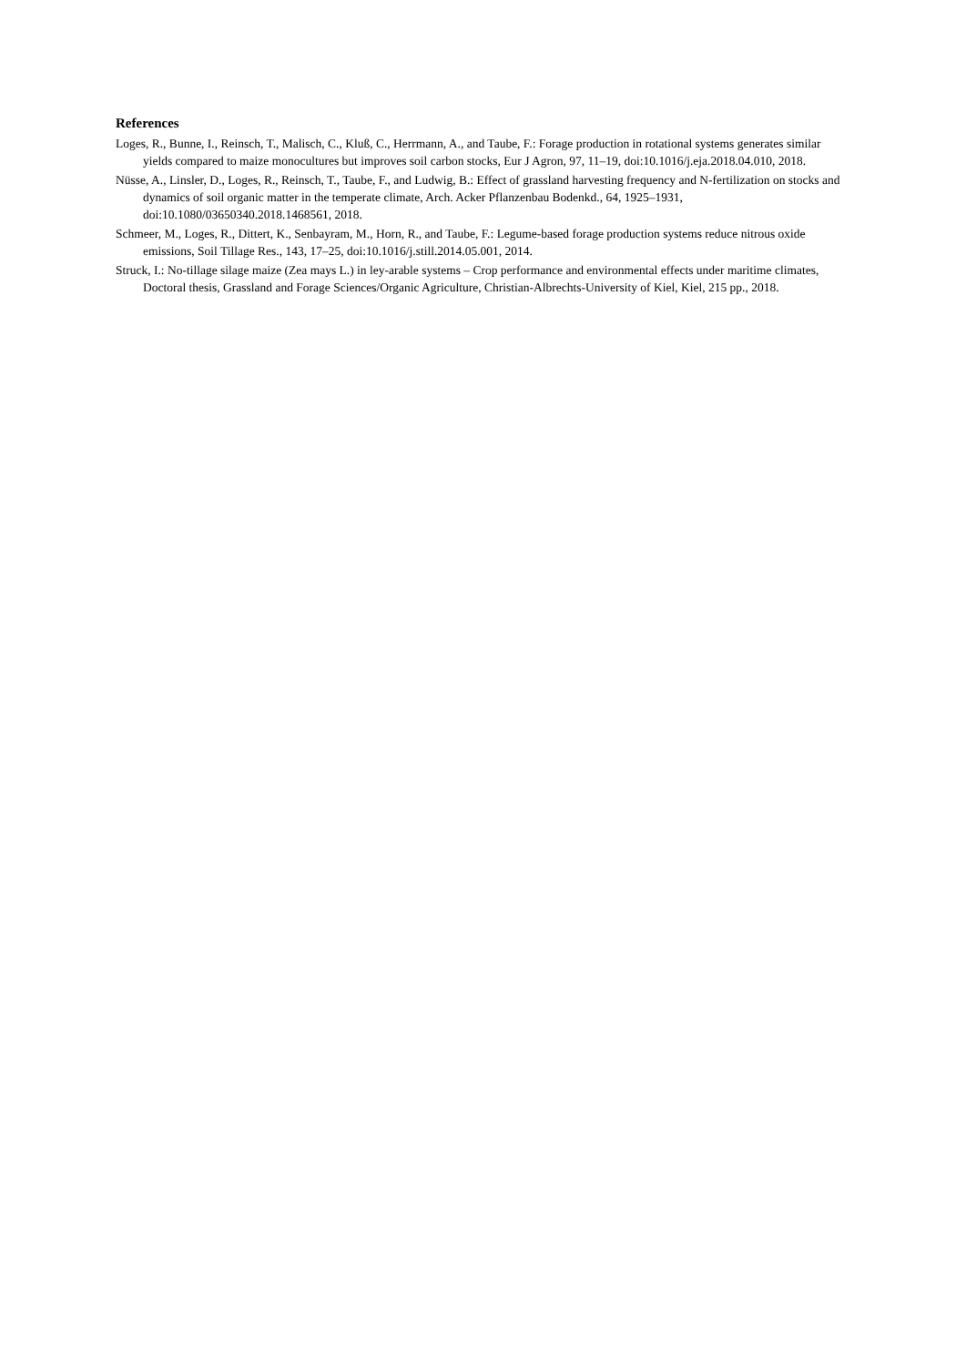References
Loges, R., Bunne, I., Reinsch, T., Malisch, C., Kluß, C., Herrmann, A., and Taube, F.: Forage production in rotational systems generates similar yields compared to maize monocultures but improves soil carbon stocks, Eur J Agron, 97, 11–19, doi:10.1016/j.eja.2018.04.010, 2018.
Nüsse, A., Linsler, D., Loges, R., Reinsch, T., Taube, F., and Ludwig, B.: Effect of grassland harvesting frequency and N-fertilization on stocks and dynamics of soil organic matter in the temperate climate, Arch. Acker Pflanzenbau Bodenkd., 64, 1925–1931, doi:10.1080/03650340.2018.1468561, 2018.
Schmeer, M., Loges, R., Dittert, K., Senbayram, M., Horn, R., and Taube, F.: Legume-based forage production systems reduce nitrous oxide emissions, Soil Tillage Res., 143, 17–25, doi:10.1016/j.still.2014.05.001, 2014.
Struck, I.: No-tillage silage maize (Zea mays L.) in ley-arable systems – Crop performance and environmental effects under maritime climates, Doctoral thesis, Grassland and Forage Sciences/Organic Agriculture, Christian-Albrechts-University of Kiel, Kiel, 215 pp., 2018.